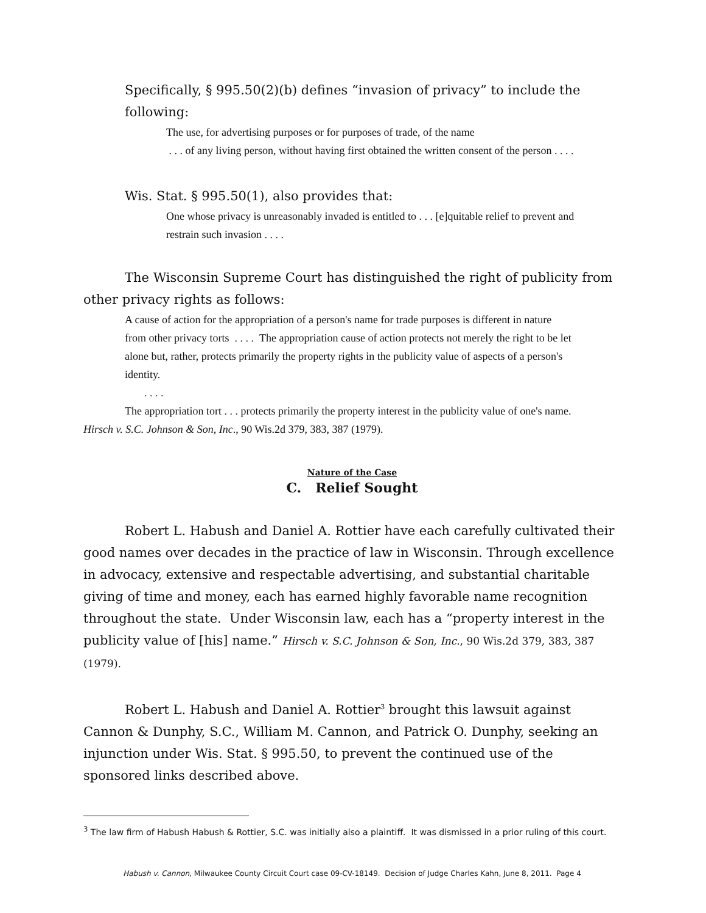Specifically, § 995.50(2)(b) defines “invasion of privacy” to include the following:
The use, for advertising purposes or for purposes of trade, of the name
. . . of any living person, without having first obtained the written consent of the person . . . .
Wis. Stat. § 995.50(1), also provides that:
One whose privacy is unreasonably invaded is entitled to . . . [e]quitable relief to prevent and restrain such invasion . . . .
The Wisconsin Supreme Court has distinguished the right of publicity from other privacy rights as follows:
A cause of action for the appropriation of a person's name for trade purposes is different in nature from other privacy torts . . . . The appropriation cause of action protects not merely the right to be let alone but, rather, protects primarily the property rights in the publicity value of aspects of a person's identity.
. . . .
The appropriation tort . . . protects primarily the property interest in the publicity value of one's name.
Hirsch v. S.C. Johnson & Son, Inc., 90 Wis.2d 379, 383, 387 (1979).
Nature of the Case
C. Relief Sought
Robert L. Habush and Daniel A. Rottier have each carefully cultivated their good names over decades in the practice of law in Wisconsin. Through excellence in advocacy, extensive and respectable advertising, and substantial charitable giving of time and money, each has earned highly favorable name recognition throughout the state. Under Wisconsin law, each has a “property interest in the publicity value of [his] name.” Hirsch v. S.C. Johnson & Son, Inc., 90 Wis.2d 379, 383, 387 (1979).
Robert L. Habush and Daniel A. Rottier<sup>3</sup> brought this lawsuit against Cannon & Dunphy, S.C., William M. Cannon, and Patrick O. Dunphy, seeking an injunction under Wis. Stat. § 995.50, to prevent the continued use of the sponsored links described above.
<sup>3</sup> The law firm of Habush Habush & Rottier, S.C. was initially also a plaintiff. It was dismissed in a prior ruling of this court.
Habush v. Cannon, Milwaukee County Circuit Court case 09-CV-18149. Decision of Judge Charles Kahn, June 8, 2011. Page 4